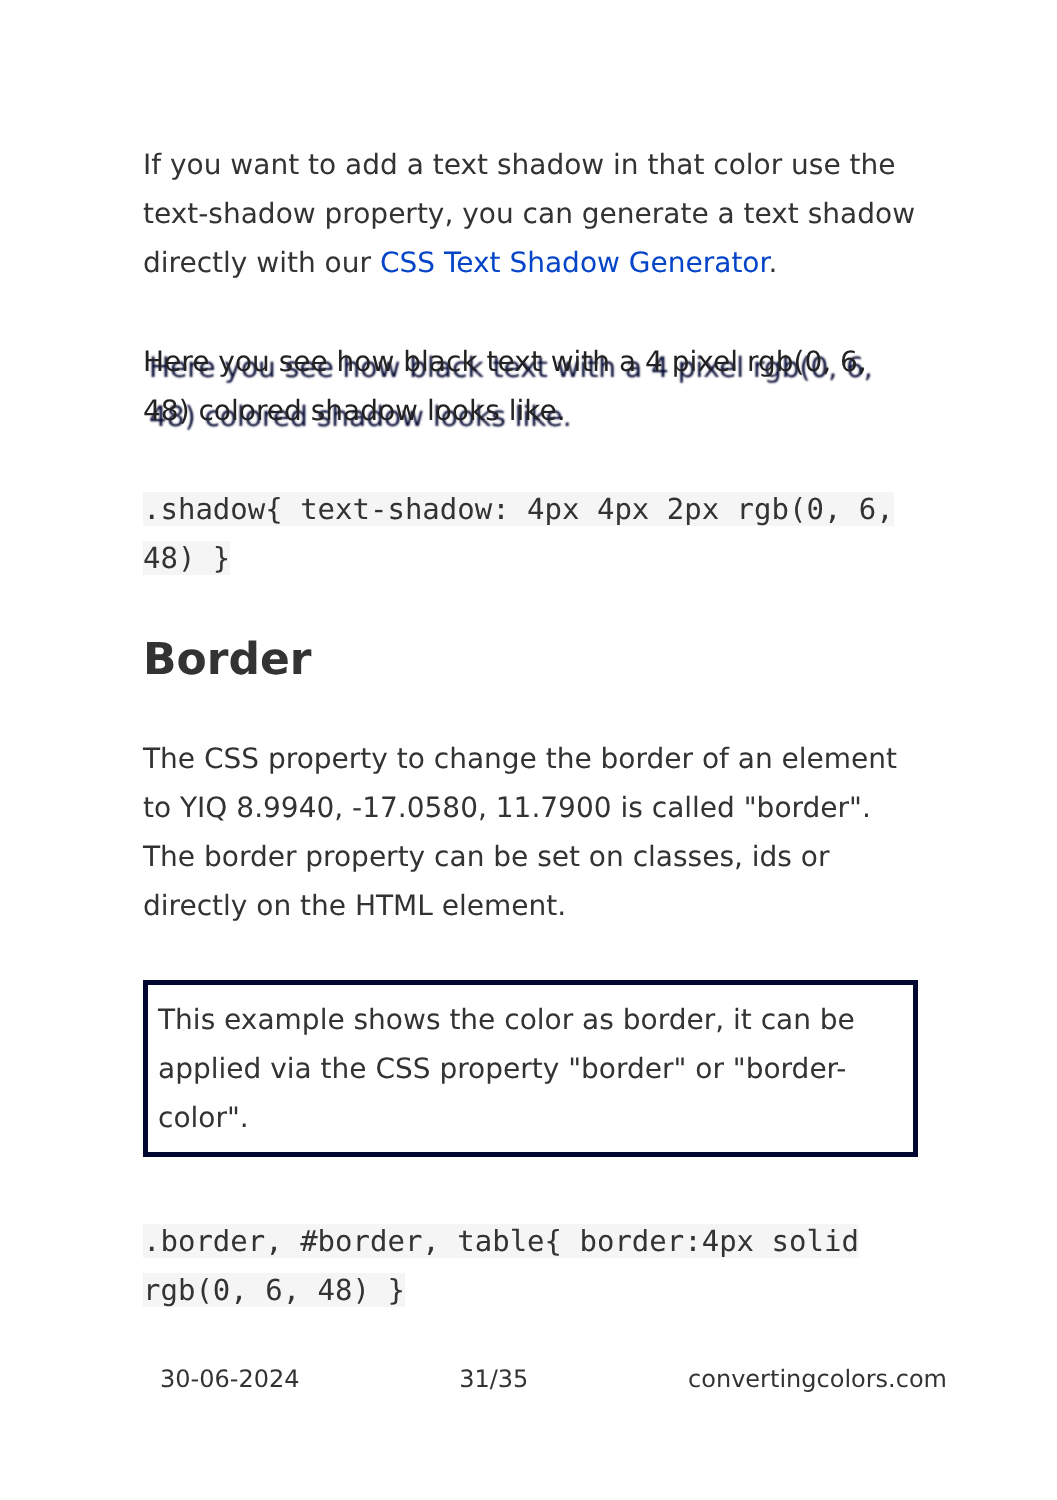If you want to add a text shadow in that color use the text-shadow property, you can generate a text shadow directly with our CSS Text Shadow Generator.
Here you see how black text with a 4 pixel rgb(0, 6, 48) colored shadow looks like.
.shadow{ text-shadow: 4px 4px 2px rgb(0, 6, 48) }
Border
The CSS property to change the border of an element to YIQ 8.9940, -17.0580, 11.7900 is called "border". The border property can be set on classes, ids or directly on the HTML element.
This example shows the color as border, it can be applied via the CSS property "border" or "border-color".
.border, #border, table{ border:4px solid rgb(0, 6, 48) }
30-06-2024 31/35 convertingcolors.com